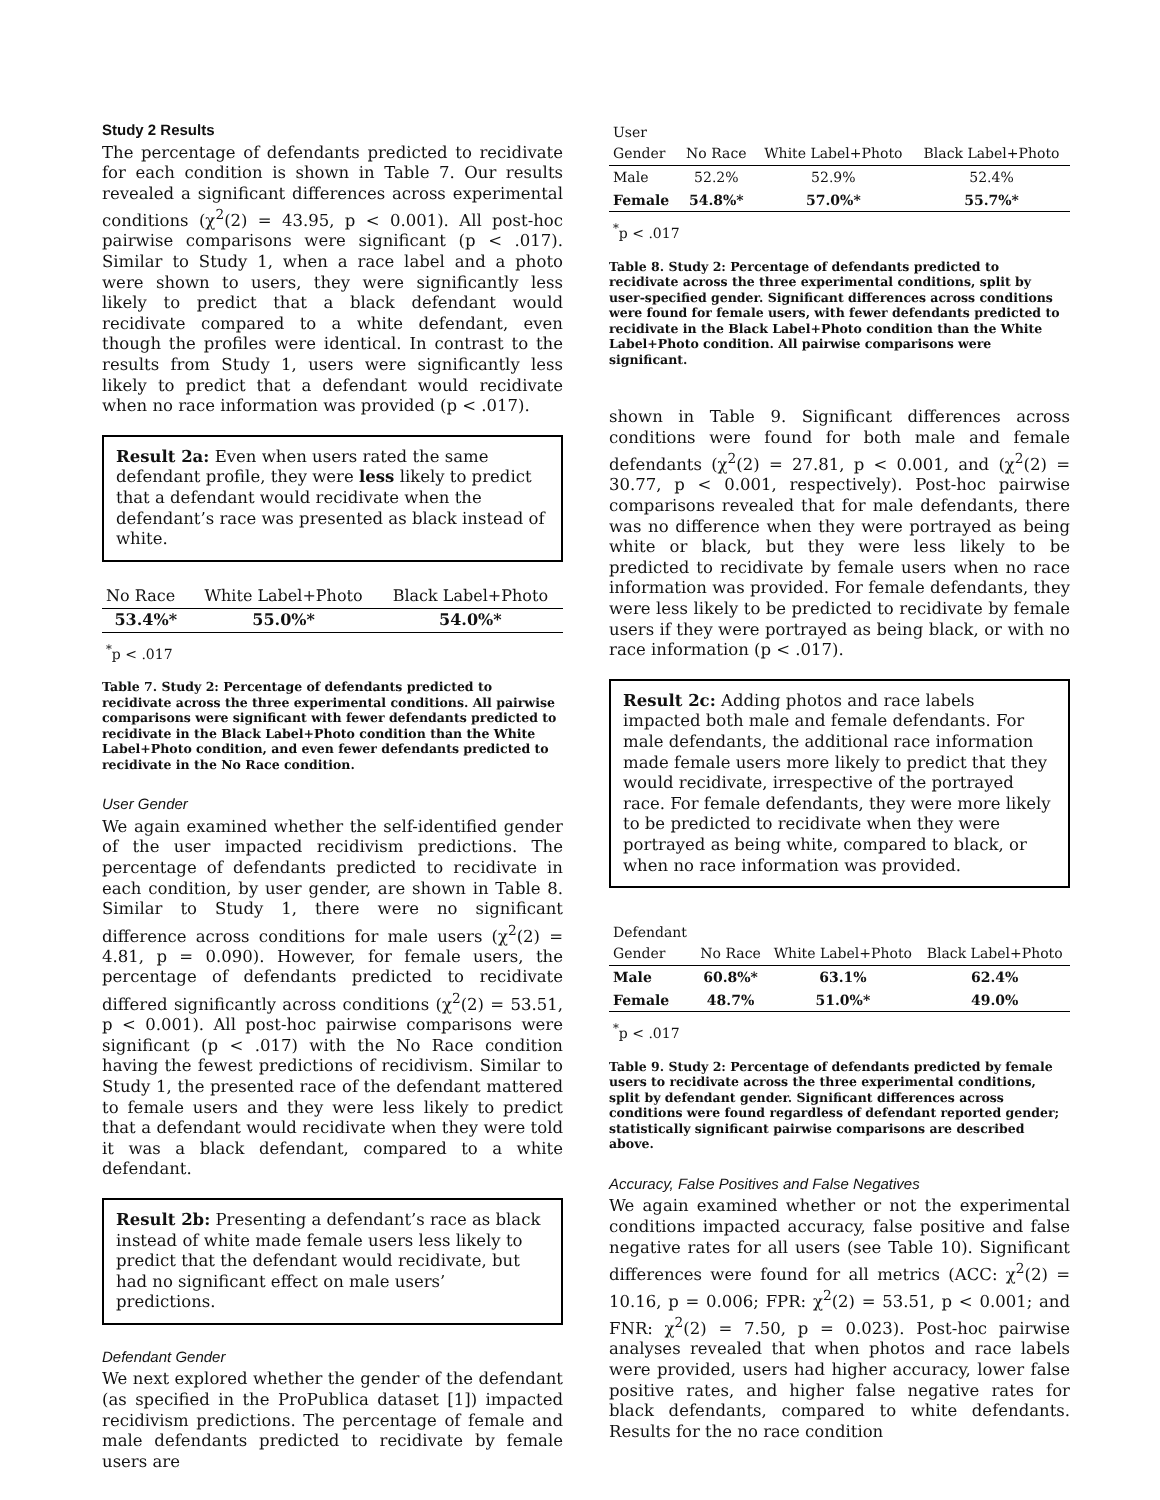Study 2 Results
The percentage of defendants predicted to recidivate for each condition is shown in Table 7. Our results revealed a significant differences across experimental conditions (χ<sup>2</sup>(2) = 43.95, p < 0.001). All post-hoc pairwise comparisons were significant (p < .017). Similar to Study 1, when a race label and a photo were shown to users, they were significantly less likely to predict that a black defendant would recidivate compared to a white defendant, even though the profiles were identical. In contrast to the results from Study 1, users were significantly less likely to predict that a defendant would recidivate when no race information was provided (p < .017).
Result 2a: Even when users rated the same defendant profile, they were less likely to predict that a defendant would recidivate when the defendant’s race was presented as black instead of white.
| No Race | White Label+Photo | Black Label+Photo |
| --- | --- | --- |
| 53.4%* | 55.0%* | 54.0%* |
| <sup>*</sup> p < .017 | | |
Table 7. Study 2: Percentage of defendants predicted to recidivate across the three experimental conditions. All pairwise comparisons were significant with fewer defendants predicted to recidivate in the Black Label+Photo condition than the White Label+Photo condition, and even fewer defendants predicted to recidivate in the No Race condition.
User Gender
We again examined whether the self-identified gender of the user impacted recidivism predictions. The percentage of defendants predicted to recidivate in each condition, by user gender, are shown in Table 8. Similar to Study 1, there were no significant difference across conditions for male users (χ<sup>2</sup>(2) = 4.81, p = 0.090). However, for female users, the percentage of defendants predicted to recidivate differed significantly across conditions (χ<sup>2</sup>(2) = 53.51, p < 0.001). All post-hoc pairwise comparisons were significant (p < .017) with the No Race condition having the fewest predictions of recidivism. Similar to Study 1, the presented race of the defendant mattered to female users and they were less likely to predict that a defendant would recidivate when they were told it was a black defendant, compared to a white defendant.
Result 2b: Presenting a defendant’s race as black instead of white made female users less likely to predict that the defendant would recidivate, but had no significant effect on male users’ predictions.
Defendant Gender
We next explored whether the gender of the defendant (as specified in the ProPublica dataset [1]) impacted recidivism predictions. The percentage of female and male defendants predicted to recidivate by female users are
| User Gender | No Race | White Label+Photo | Black Label+Photo |
| --- | --- | --- | --- |
| Male | 52.2% | 52.9% | 52.4% |
| Female | 54.8%* | 57.0%* | 55.7%* |
| <sup>*</sup> p < .017 | | | |
Table 8. Study 2: Percentage of defendants predicted to recidivate across the three experimental conditions, split by user-specified gender. Significant differences across conditions were found for female users, with fewer defendants predicted to recidivate in the Black Label+Photo condition than the White Label+Photo condition. All pairwise comparisons were significant.
shown in Table 9. Significant differences across conditions were found for both male and female defendants (χ<sup>2</sup>(2) = 27.81, p < 0.001, and (χ<sup>2</sup>(2) = 30.77, p < 0.001, respectively). Post-hoc pairwise comparisons revealed that for male defendants, there was no difference when they were portrayed as being white or black, but they were less likely to be predicted to recidivate by female users when no race information was provided. For female defendants, they were less likely to be predicted to recidivate by female users if they were portrayed as being black, or with no race information (p < .017).
Result 2c: Adding photos and race labels impacted both male and female defendants. For male defendants, the additional race information made female users more likely to predict that they would recidivate, irrespective of the portrayed race. For female defendants, they were more likely to be predicted to recidivate when they were portrayed as being white, compared to black, or when no race information was provided.
| Defendant Gender | No Race | White Label+Photo | Black Label+Photo |
| --- | --- | --- | --- |
| Male | 60.8%* | 63.1% | 62.4% |
| Female | 48.7% | 51.0%* | 49.0% |
| <sup>*</sup> p < .017 | | | |
Table 9. Study 2: Percentage of defendants predicted by female users to recidivate across the three experimental conditions, split by defendant gender. Significant differences across conditions were found regardless of defendant reported gender; statistically significant pairwise comparisons are described above.
Accuracy, False Positives and False Negatives
We again examined whether or not the experimental conditions impacted accuracy, false positive and false negative rates for all users (see Table 10). Significant differences were found for all metrics (ACC: χ<sup>2</sup>(2) = 10.16, p = 0.006; FPR: χ<sup>2</sup>(2) = 53.51, p < 0.001; and FNR: χ<sup>2</sup>(2) = 7.50, p = 0.023). Post-hoc pairwise analyses revealed that when photos and race labels were provided, users had higher accuracy, lower false positive rates, and higher false negative rates for black defendants, compared to white defendants. Results for the no race condition